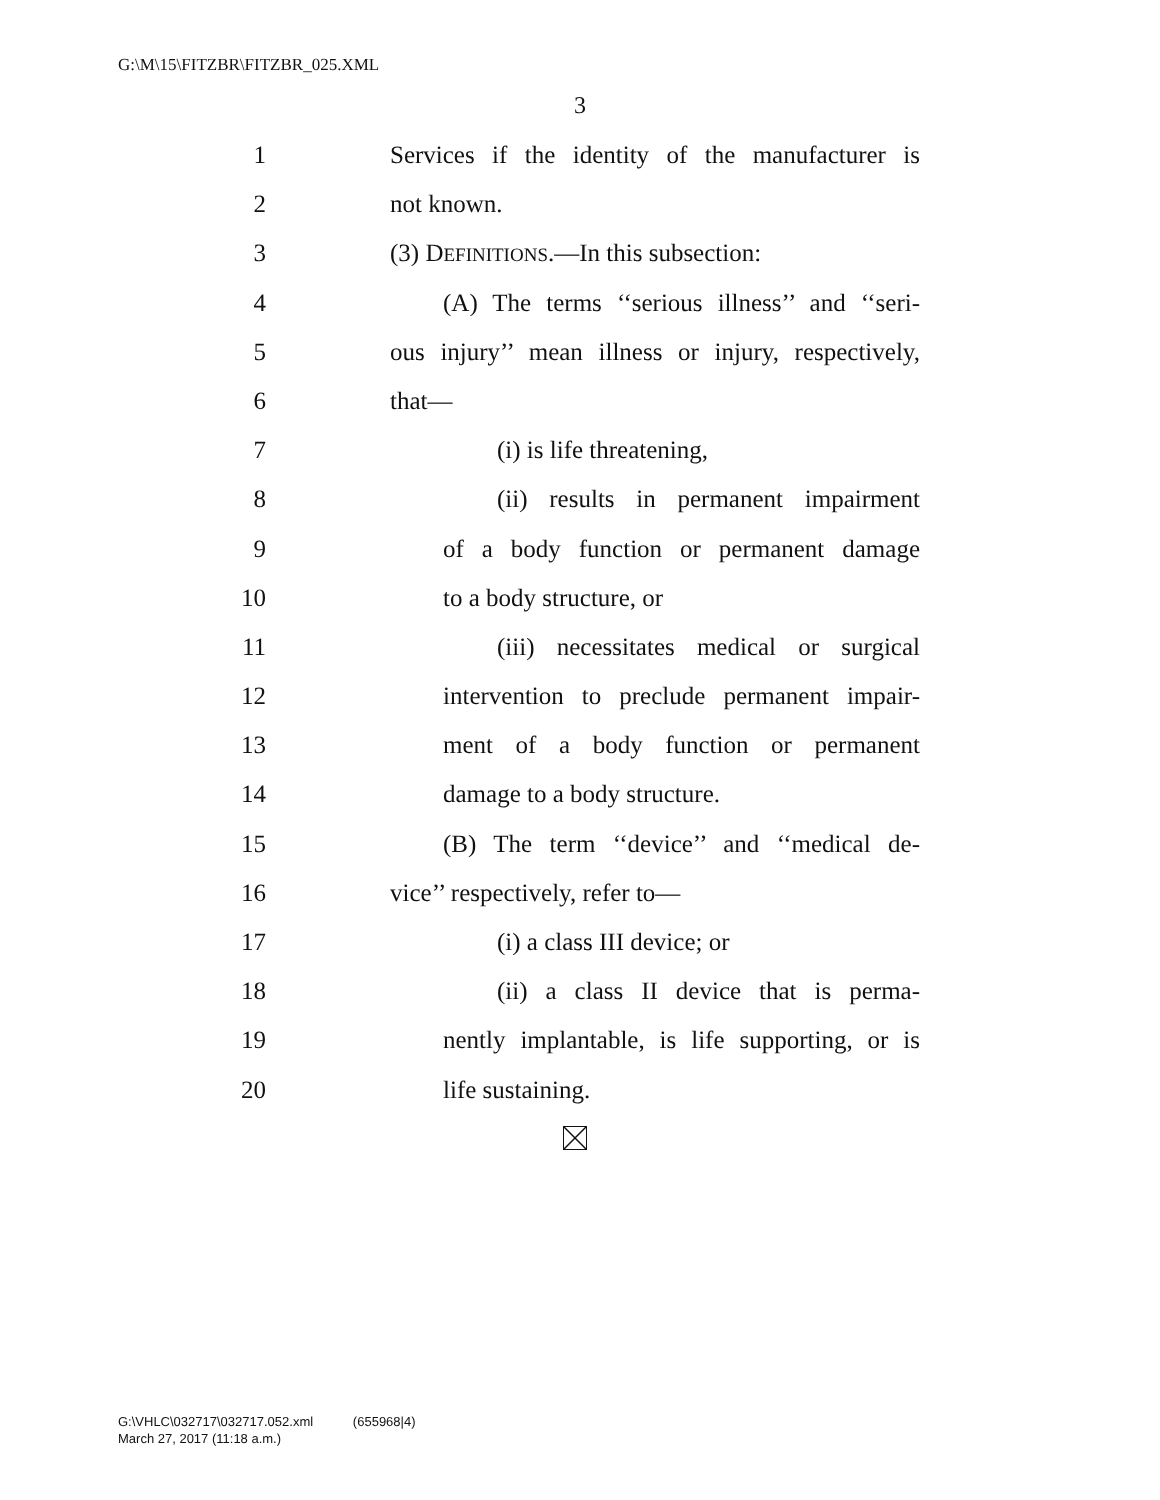G:\M\15\FITZBR\FITZBR_025.XML
3
1 Services if the identity of the manufacturer is
2 not known.
3 (3) DEFINITIONS.—In this subsection:
4 (A) The terms ‘‘serious illness’’ and ‘‘seri-
5 ous injury’’ mean illness or injury, respectively,
6 that—
7 (i) is life threatening,
8 (ii) results in permanent impairment
9 of a body function or permanent damage
10 to a body structure, or
11 (iii) necessitates medical or surgical
12 intervention to preclude permanent impair-
13 ment of a body function or permanent
14 damage to a body structure.
15 (B) The term ‘‘device’’ and ‘‘medical de-
16 vice’’ respectively, refer to—
17 (i) a class III device; or
18 (ii) a class II device that is perma-
19 nently implantable, is life supporting, or is
20 life sustaining.
G:\VHLC\032717\032717.052.xml (655968|4)
March 27, 2017 (11:18 a.m.)